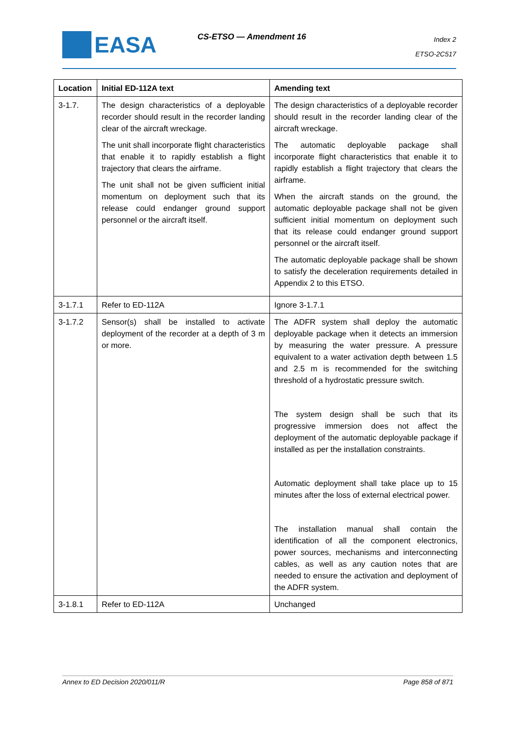EASA CS-ETSO — Amendment 16
Index 2
ETSO-2C517
| Location | Initial ED-112A text | Amending text |
| --- | --- | --- |
| 3-1.7. | The design characteristics of a deployable recorder should result in the recorder landing clear of the aircraft wreckage. The unit shall incorporate flight characteristics that enable it to rapidly establish a flight trajectory that clears the airframe. The unit shall not be given sufficient initial momentum on deployment such that its release could endanger ground support personnel or the aircraft itself. | The design characteristics of a deployable recorder should result in the recorder landing clear of the aircraft wreckage. The automatic deployable package shall incorporate flight characteristics that enable it to rapidly establish a flight trajectory that clears the airframe. When the aircraft stands on the ground, the automatic deployable package shall not be given sufficient initial momentum on deployment such that its release could endanger ground support personnel or the aircraft itself. The automatic deployable package shall be shown to satisfy the deceleration requirements detailed in Appendix 2 to this ETSO. |
| 3-1.7.1 | Refer to ED-112A | Ignore 3-1.7.1 |
| 3-1.7.2 | Sensor(s) shall be installed to activate deployment of the recorder at a depth of 3 m or more. | The ADFR system shall deploy the automatic deployable package when it detects an immersion by measuring the water pressure. A pressure equivalent to a water activation depth between 1.5 and 2.5 m is recommended for the switching threshold of a hydrostatic pressure switch. The system design shall be such that its progressive immersion does not affect the deployment of the automatic deployable package if installed as per the installation constraints. Automatic deployment shall take place up to 15 minutes after the loss of external electrical power. The installation manual shall contain the identification of all the component electronics, power sources, mechanisms and interconnecting cables, as well as any caution notes that are needed to ensure the activation and deployment of the ADFR system. |
| 3-1.8.1 | Refer to ED-112A | Unchanged |
Annex to ED Decision 2020/011/R Page 858 of 871